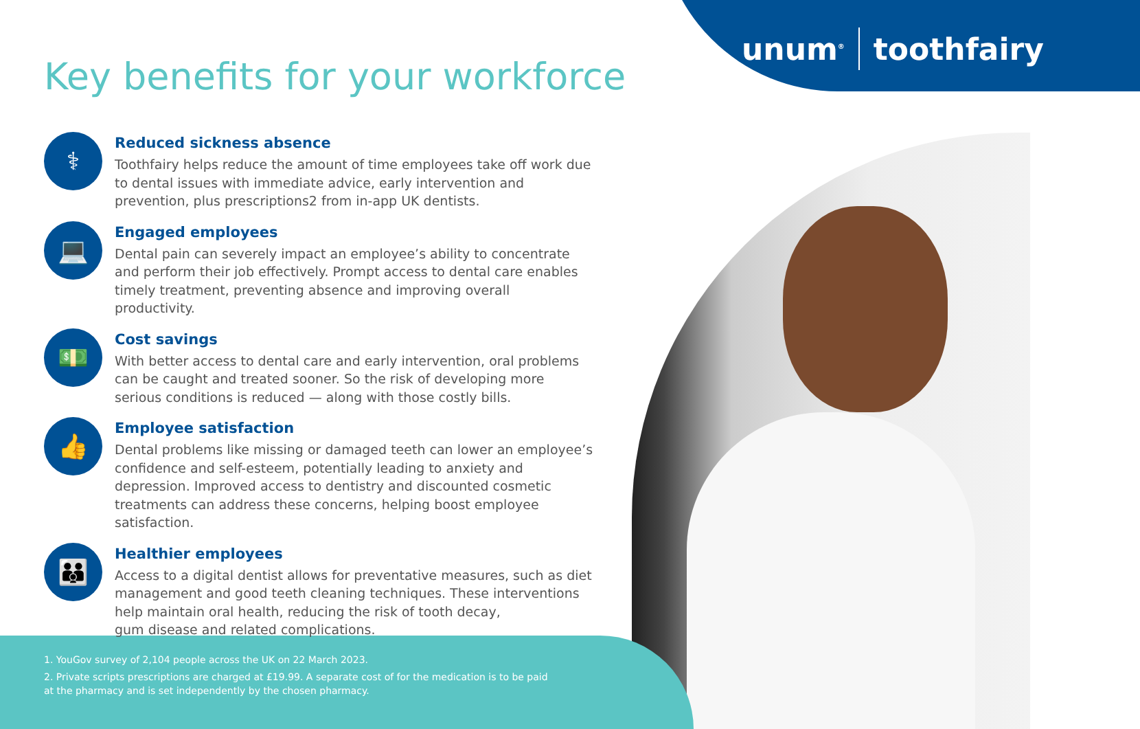unum<sup>®</sup> toothfairy
Key benefits for your workforce
⚕
Reduced sickness absence
Toothfairy helps reduce the amount of time employees take off work due to dental issues with immediate advice, early intervention and prevention, plus prescriptions2 from in-app UK dentists.
💻
Engaged employees
Dental pain can severely impact an employee’s ability to concentrate and perform their job effectively. Prompt access to dental care enables timely treatment, preventing absence and improving overall productivity.
💵
Cost savings
With better access to dental care and early intervention, oral problems can be caught and treated sooner. So the risk of developing more serious conditions is reduced — along with those costly bills.
👍
Employee satisfaction
Dental problems like missing or damaged teeth can lower an employee’s confidence and self-esteem, potentially leading to anxiety and depression. Improved access to dentistry and discounted cosmetic treatments can address these concerns, helping boost employee satisfaction.
👪
Healthier employees
Access to a digital dentist allows for preventative measures, such as diet management and good teeth cleaning techniques. These interventions help maintain oral health, reducing the risk of tooth decay,
gum disease and related complications.
1. YouGov survey of 2,104 people across the UK on 22 March 2023.
2. Private scripts prescriptions are charged at £19.99. A separate cost of for the medication is to be paid at the pharmacy and is set independently by the chosen pharmacy.